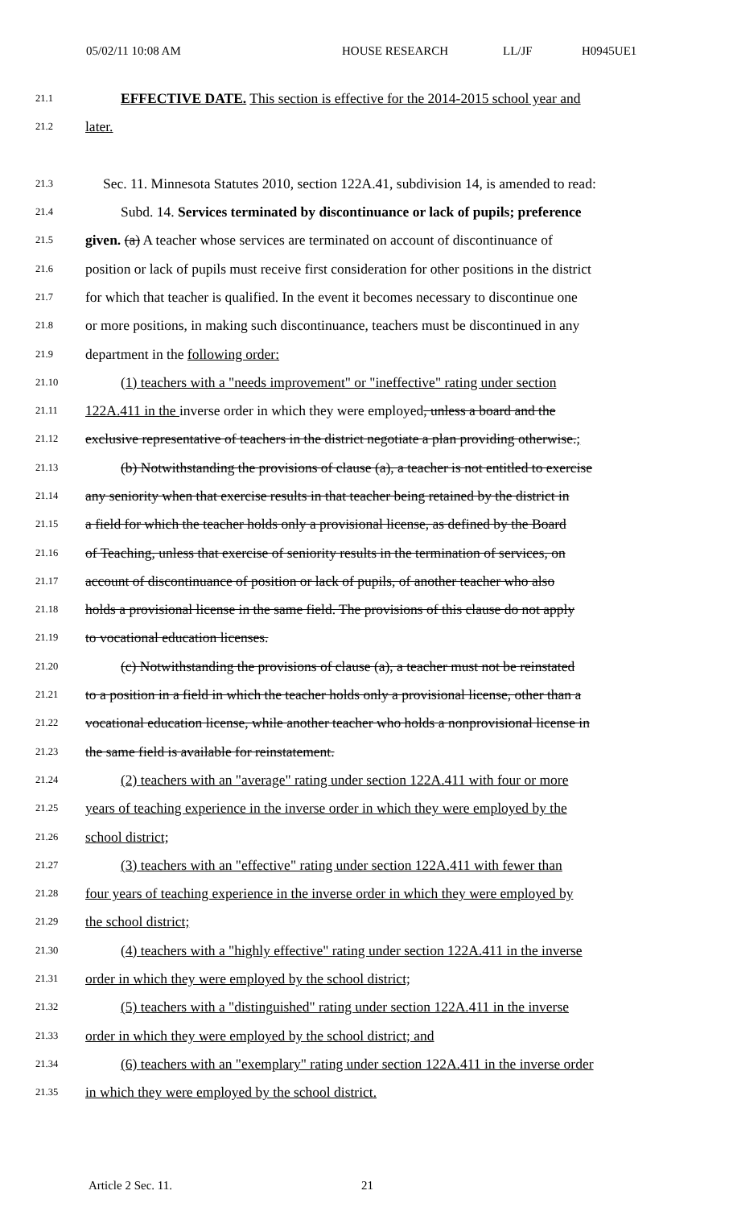05/02/11 10:08 AM HOUSE RESEARCH LL/JF H0945UE1
21.1 EFFECTIVE DATE. This section is effective for the 2014-2015 school year and
21.2 later.
21.3 Sec. 11. Minnesota Statutes 2010, section 122A.41, subdivision 14, is amended to read:
21.4 Subd. 14. Services terminated by discontinuance or lack of pupils; preference
21.5 given. (a) A teacher whose services are terminated on account of discontinuance of
21.6 position or lack of pupils must receive first consideration for other positions in the district
21.7 for which that teacher is qualified. In the event it becomes necessary to discontinue one
21.8 or more positions, in making such discontinuance, teachers must be discontinued in any
21.9 department in the following order:
21.10 (1) teachers with a "needs improvement" or "ineffective" rating under section
21.11 122A.411 in the inverse order in which they were employed, unless a board and the
21.12 exclusive representative of teachers in the district negotiate a plan providing otherwise.;
21.13 (b) Notwithstanding the provisions of clause (a), a teacher is not entitled to exercise
21.14 any seniority when that exercise results in that teacher being retained by the district in
21.15 a field for which the teacher holds only a provisional license, as defined by the Board
21.16 of Teaching, unless that exercise of seniority results in the termination of services, on
21.17 account of discontinuance of position or lack of pupils, of another teacher who also
21.18 holds a provisional license in the same field. The provisions of this clause do not apply
21.19 to vocational education licenses.
21.20 (c) Notwithstanding the provisions of clause (a), a teacher must not be reinstated
21.21 to a position in a field in which the teacher holds only a provisional license, other than a
21.22 vocational education license, while another teacher who holds a nonprovisional license in
21.23 the same field is available for reinstatement.
21.24 (2) teachers with an "average" rating under section 122A.411 with four or more
21.25 years of teaching experience in the inverse order in which they were employed by the
21.26 school district;
21.27 (3) teachers with an "effective" rating under section 122A.411 with fewer than
21.28 four years of teaching experience in the inverse order in which they were employed by
21.29 the school district;
21.30 (4) teachers with a "highly effective" rating under section 122A.411 in the inverse
21.31 order in which they were employed by the school district;
21.32 (5) teachers with a "distinguished" rating under section 122A.411 in the inverse
21.33 order in which they were employed by the school district; and
21.34 (6) teachers with an "exemplary" rating under section 122A.411 in the inverse order
21.35 in which they were employed by the school district.
Article 2 Sec. 11. 21